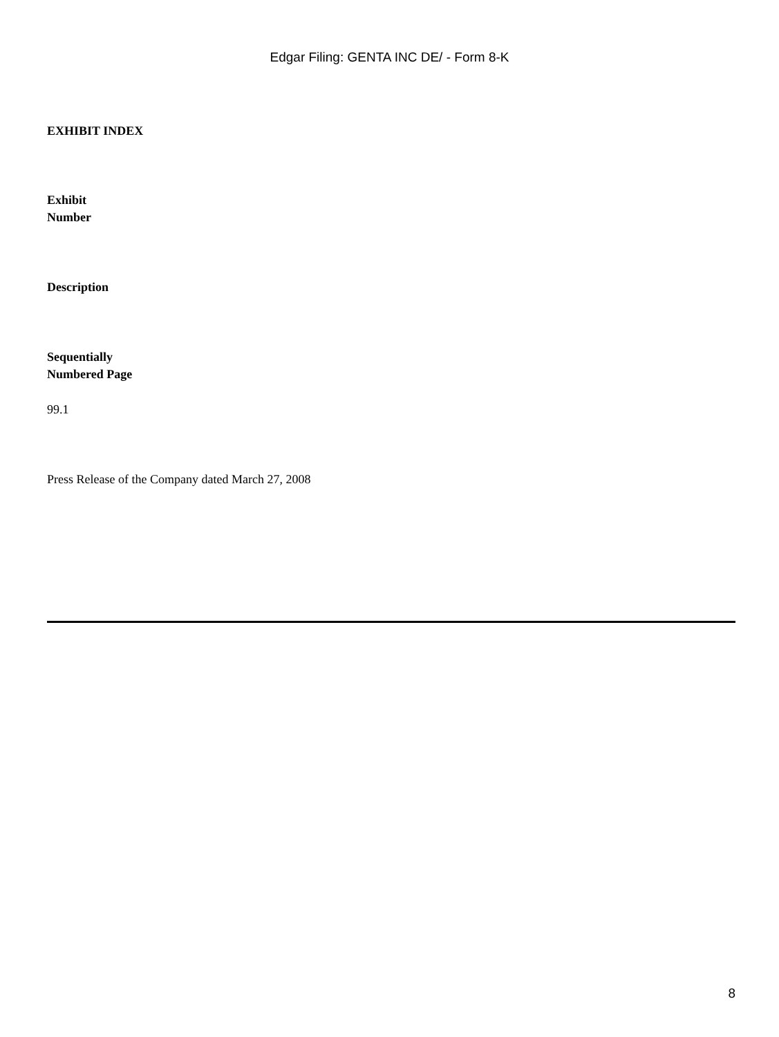Edgar Filing: GENTA INC DE/ - Form 8-K
EXHIBIT INDEX
Exhibit
Number
Description
Sequentially
Numbered Page
99.1
Press Release of the Company dated March 27, 2008
8